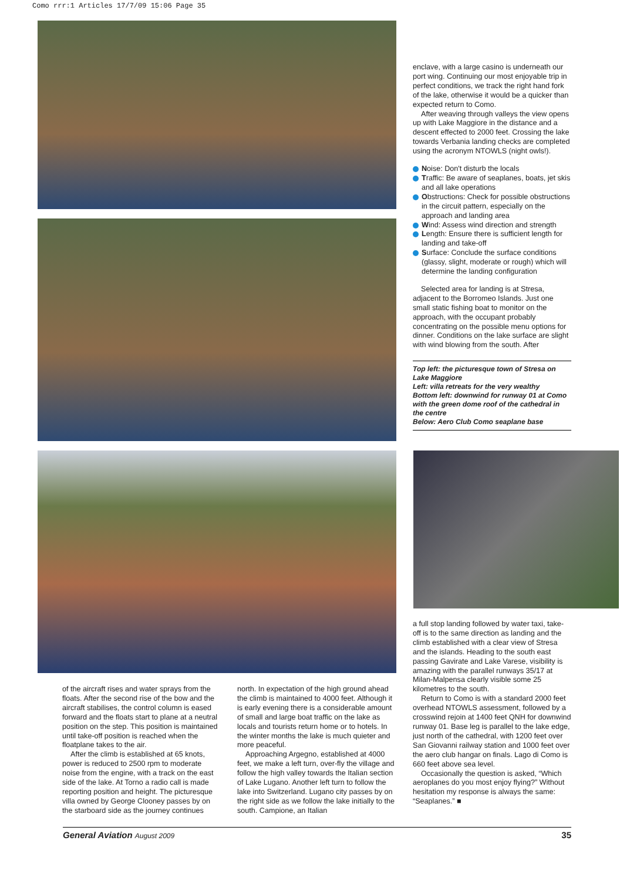Como rrr:1 Articles 17/7/09 15:06 Page 35
enclave, with a large casino is underneath our port wing. Continuing our most enjoyable trip in perfect conditions, we track the right hand fork of the lake, otherwise it would be a quicker than expected return to Como.
After weaving through valleys the view opens up with Lake Maggiore in the distance and a descent effected to 2000 feet. Crossing the lake towards Verbania landing checks are completed using the acronym NTOWLS (night owls!).
Noise: Don't disturb the locals
Traffic: Be aware of seaplanes, boats, jet skis and all lake operations
Obstructions: Check for possible obstructions in the circuit pattern, especially on the approach and landing area
Wind: Assess wind direction and strength
Length: Ensure there is sufficient length for landing and take-off
Surface: Conclude the surface conditions (glassy, slight, moderate or rough) which will determine the landing configuration
Selected area for landing is at Stresa, adjacent to the Borromeo Islands. Just one small static fishing boat to monitor on the approach, with the occupant probably concentrating on the possible menu options for dinner. Conditions on the lake surface are slight with wind blowing from the south. After
Top left: the picturesque town of Stresa on Lake Maggiore
Left: villa retreats for the very wealthy
Bottom left: downwind for runway 01 at Como with the green dome roof of the cathedral in the centre
Below: Aero Club Como seaplane base
a full stop landing followed by water taxi, take-off is to the same direction as landing and the climb established with a clear view of Stresa and the islands. Heading to the south east passing Gavirate and Lake Varese, visibility is amazing with the parallel runways 35/17 at Milan-Malpensa clearly visible some 25 kilometres to the south.
Return to Como is with a standard 2000 feet overhead NTOWLS assessment, followed by a crosswind rejoin at 1400 feet QNH for downwind runway 01. Base leg is parallel to the lake edge, just north of the cathedral, with 1200 feet over San Giovanni railway station and 1000 feet over the aero club hangar on finals. Lago di Como is 660 feet above sea level.
Occasionally the question is asked, “Which aeroplanes do you most enjoy flying?” Without hesitation my response is always the same: “Seaplanes.” ■
of the aircraft rises and water sprays from the floats. After the second rise of the bow and the aircraft stabilises, the control column is eased forward and the floats start to plane at a neutral position on the step. This position is maintained until take-off position is reached when the floatplane takes to the air.
After the climb is established at 65 knots, power is reduced to 2500 rpm to moderate noise from the engine, with a track on the east side of the lake. At Torno a radio call is made reporting position and height. The picturesque villa owned by George Clooney passes by on the starboard side as the journey continues
north. In expectation of the high ground ahead the climb is maintained to 4000 feet. Although it is early evening there is a considerable amount of small and large boat traffic on the lake as locals and tourists return home or to hotels. In the winter months the lake is much quieter and more peaceful.
Approaching Argegno, established at 4000 feet, we make a left turn, over-fly the village and follow the high valley towards the Italian section of Lake Lugano. Another left turn to follow the lake into Switzerland. Lugano city passes by on the right side as we follow the lake initially to the south. Campione, an Italian
General Aviation August 2009 35